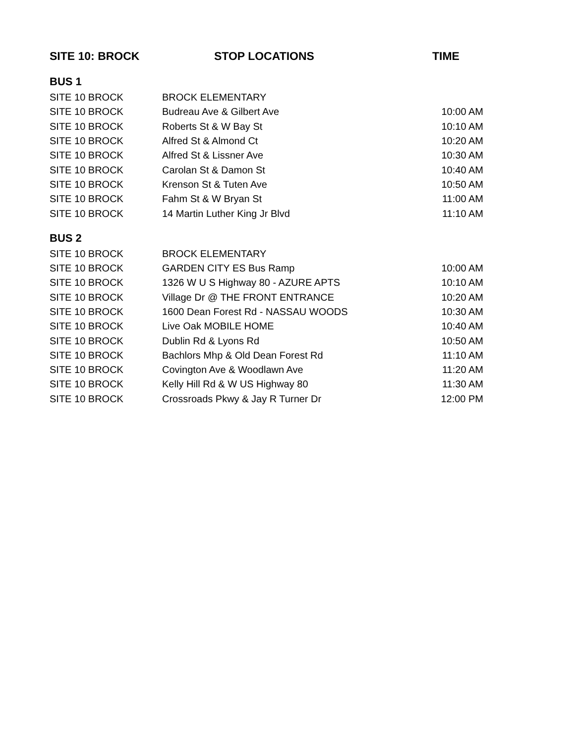| SITE 10: BROCK | STOP LOCATIONS | TIME |
| --- | --- | --- |
| BUS 1 | | |
| SITE 10 BROCK | BROCK ELEMENTARY | |
| SITE 10 BROCK | Budreau Ave & Gilbert Ave | 10:00 AM |
| SITE 10 BROCK | Roberts St & W Bay St | 10:10 AM |
| SITE 10 BROCK | Alfred St & Almond Ct | 10:20 AM |
| SITE 10 BROCK | Alfred St & Lissner Ave | 10:30 AM |
| SITE 10 BROCK | Carolan St & Damon St | 10:40 AM |
| SITE 10 BROCK | Krenson St & Tuten Ave | 10:50 AM |
| SITE 10 BROCK | Fahm St & W Bryan St | 11:00 AM |
| SITE 10 BROCK | 14 Martin Luther King Jr Blvd | 11:10 AM |
| BUS 2 | | |
| SITE 10 BROCK | BROCK ELEMENTARY | |
| SITE 10 BROCK | GARDEN CITY ES Bus Ramp | 10:00 AM |
| SITE 10 BROCK | 1326 W U S Highway 80 - AZURE APTS | 10:10 AM |
| SITE 10 BROCK | Village Dr @ THE FRONT ENTRANCE | 10:20 AM |
| SITE 10 BROCK | 1600 Dean Forest Rd - NASSAU WOODS | 10:30 AM |
| SITE 10 BROCK | Live Oak MOBILE HOME | 10:40 AM |
| SITE 10 BROCK | Dublin Rd & Lyons Rd | 10:50 AM |
| SITE 10 BROCK | Bachlors Mhp & Old Dean Forest Rd | 11:10 AM |
| SITE 10 BROCK | Covington Ave & Woodlawn Ave | 11:20 AM |
| SITE 10 BROCK | Kelly Hill Rd & W US Highway 80 | 11:30 AM |
| SITE 10 BROCK | Crossroads Pkwy & Jay R Turner Dr | 12:00 PM |